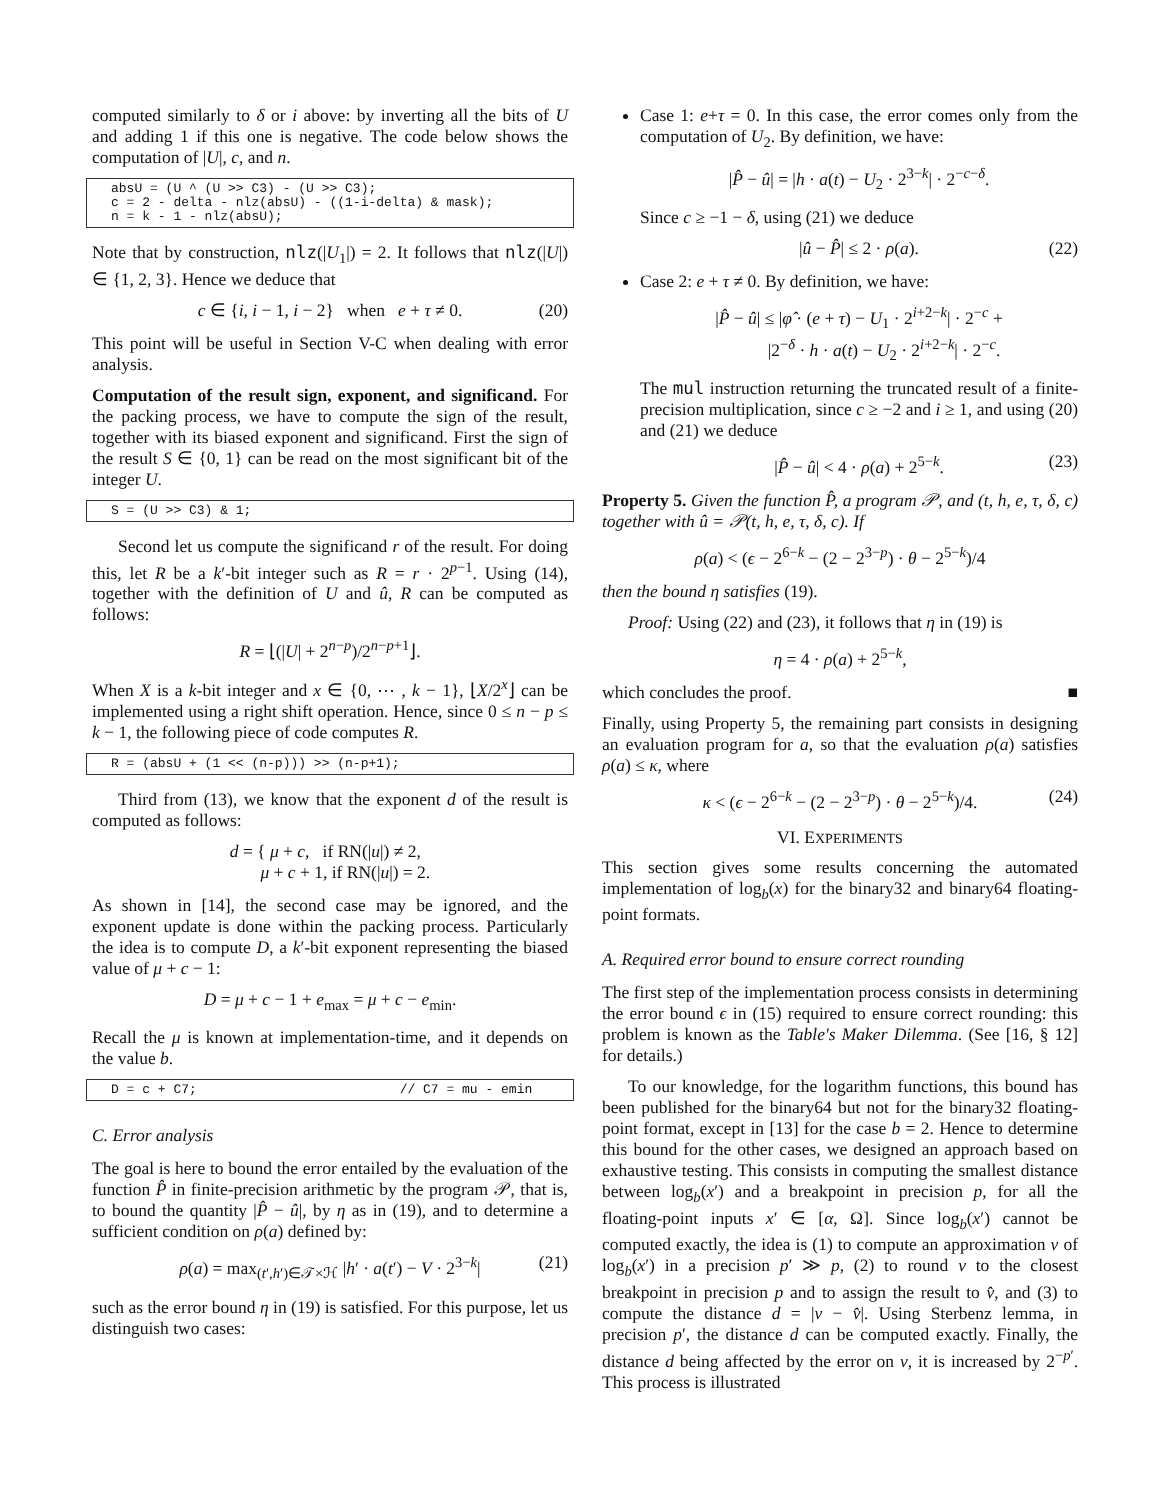computed similarly to δ or i above: by inverting all the bits of U and adding 1 if this one is negative. The code below shows the computation of |U|, c, and n.
absU = (U ^ (U >> C3) - (U >> C3); c = 2 - delta - nlz(absU) - ((1-i-delta) & mask); n = k - 1 - nlz(absU);
Note that by construction, nlz(|U<sub>1</sub>|) = 2. It follows that nlz(|U|) ∈ {1, 2, 3}. Hence we deduce that
c ∈ {i, i − 1, i − 2} when e + τ ≠ 0. (20)
This point will be useful in Section V-C when dealing with error analysis.
Computation of the result sign, exponent, and significand. For the packing process, we have to compute the sign of the result, together with its biased exponent and significand. First the sign of the result S ∈ {0, 1} can be read on the most significant bit of the integer U.
S = (U >> C3) & 1;
Second let us compute the significand r of the result. For doing this, let R be a k′-bit integer such as R = r · 2<sup>p−1</sup>. Using (14), together with the definition of U and û, R can be computed as follows:
R = ⌊(|U| + 2<sup>n−p</sup>)/2<sup>n−p+1</sup>⌋.
When X is a k-bit integer and x ∈ {0, ⋯ , k − 1}, ⌊X/2<sup>x</sup>⌋ can be implemented using a right shift operation. Hence, since 0 ≤ n − p ≤ k − 1, the following piece of code computes R.
R = (absU + (1 << (n-p))) >> (n-p+1);
Third from (13), we know that the exponent d of the result is computed as follows:
d = { μ + c, if RN(|u|) ≠ 2,
μ + c + 1, if RN(|u|) = 2.
As shown in [14], the second case may be ignored, and the exponent update is done within the packing process. Particularly the idea is to compute D, a k′-bit exponent representing the biased value of μ + c − 1:
D = μ + c − 1 + e<sub>max</sub> = μ + c − e<sub>min</sub>.
Recall the μ is known at implementation-time, and it depends on the value b.
D = c + C7; // C7 = mu - emin
C. Error analysis
The goal is here to bound the error entailed by the evaluation of the function P̂ in finite-precision arithmetic by the program 𝒫, that is, to bound the quantity |P̂ − û|, by η as in (19), and to determine a sufficient condition on ρ(a) defined by:
ρ(a) = max<sub>(t′,h′)∈𝒯×ℋ</sub> |h′ · a(t′) − V · 2<sup>3−k</sup>| (21)
such as the error bound η in (19) is satisfied. For this purpose, let us distinguish two cases:
Case 1: e+τ = 0. In this case, the error comes only from the computation of U<sub>2</sub>. By definition, we have:
|P̂ − û| = |h · a(t) − U<sub>2</sub> · 2<sup>3−k</sup>| · 2<sup>−c−δ</sup>.
Since c ≥ −1 − δ, using (21) we deduce
|û − P̂| ≤ 2 · ρ(a). (22)
Case 2: e + τ ≠ 0. By definition, we have:
|P̂ − û| ≤ |φ̂ · (e + τ) − U<sub>1</sub> · 2<sup>i+2−k</sup>| · 2<sup>−c</sup> +
|2<sup>−δ</sup> · h · a(t) − U<sub>2</sub> · 2<sup>i+2−k</sup>| · 2<sup>−c</sup>.
The mul instruction returning the truncated result of a finite-precision multiplication, since c ≥ −2 and i ≥ 1, and using (20) and (21) we deduce
|P̂ − û| < 4 · ρ(a) + 2<sup>5−k</sup>. (23)
Property 5. Given the function P̂, a program 𝒫, and (t, h, e, τ, δ, c) together with û = 𝒫(t, h, e, τ, δ, c). If
ρ(a) < (ϵ − 2<sup>6−k</sup> − (2 − 2<sup>3−p</sup>) · θ − 2<sup>5−k</sup>)/4
then the bound η satisfies (19).
Proof: Using (22) and (23), it follows that η in (19) is
η = 4 · ρ(a) + 2<sup>5−k</sup>,
which concludes the proof. ■
Finally, using Property 5, the remaining part consists in designing an evaluation program for a, so that the evaluation ρ(a) satisfies ρ(a) ≤ κ, where
κ < (ϵ − 2<sup>6−k</sup> − (2 − 2<sup>3−p</sup>) · θ − 2<sup>5−k</sup>)/4. (24)
VI. EXPERIMENTS
This section gives some results concerning the automated implementation of log<sub>b</sub>(x) for the binary32 and binary64 floating-point formats.
A. Required error bound to ensure correct rounding
The first step of the implementation process consists in determining the error bound ϵ in (15) required to ensure correct rounding: this problem is known as the Table's Maker Dilemma. (See [16, § 12] for details.)
To our knowledge, for the logarithm functions, this bound has been published for the binary64 but not for the binary32 floating-point format, except in [13] for the case b = 2. Hence to determine this bound for the other cases, we designed an approach based on exhaustive testing. This consists in computing the smallest distance between log<sub>b</sub>(x′) and a breakpoint in precision p, for all the floating-point inputs x′ ∈ [α, Ω]. Since log<sub>b</sub>(x′) cannot be computed exactly, the idea is (1) to compute an approximation v of log<sub>b</sub>(x′) in a precision p′ ≫ p, (2) to round v to the closest breakpoint in precision p and to assign the result to v̂, and (3) to compute the distance d = |v − v̂|. Using Sterbenz lemma, in precision p′, the distance d can be computed exactly. Finally, the distance d being affected by the error on v, it is increased by 2<sup>−p′</sup>. This process is illustrated